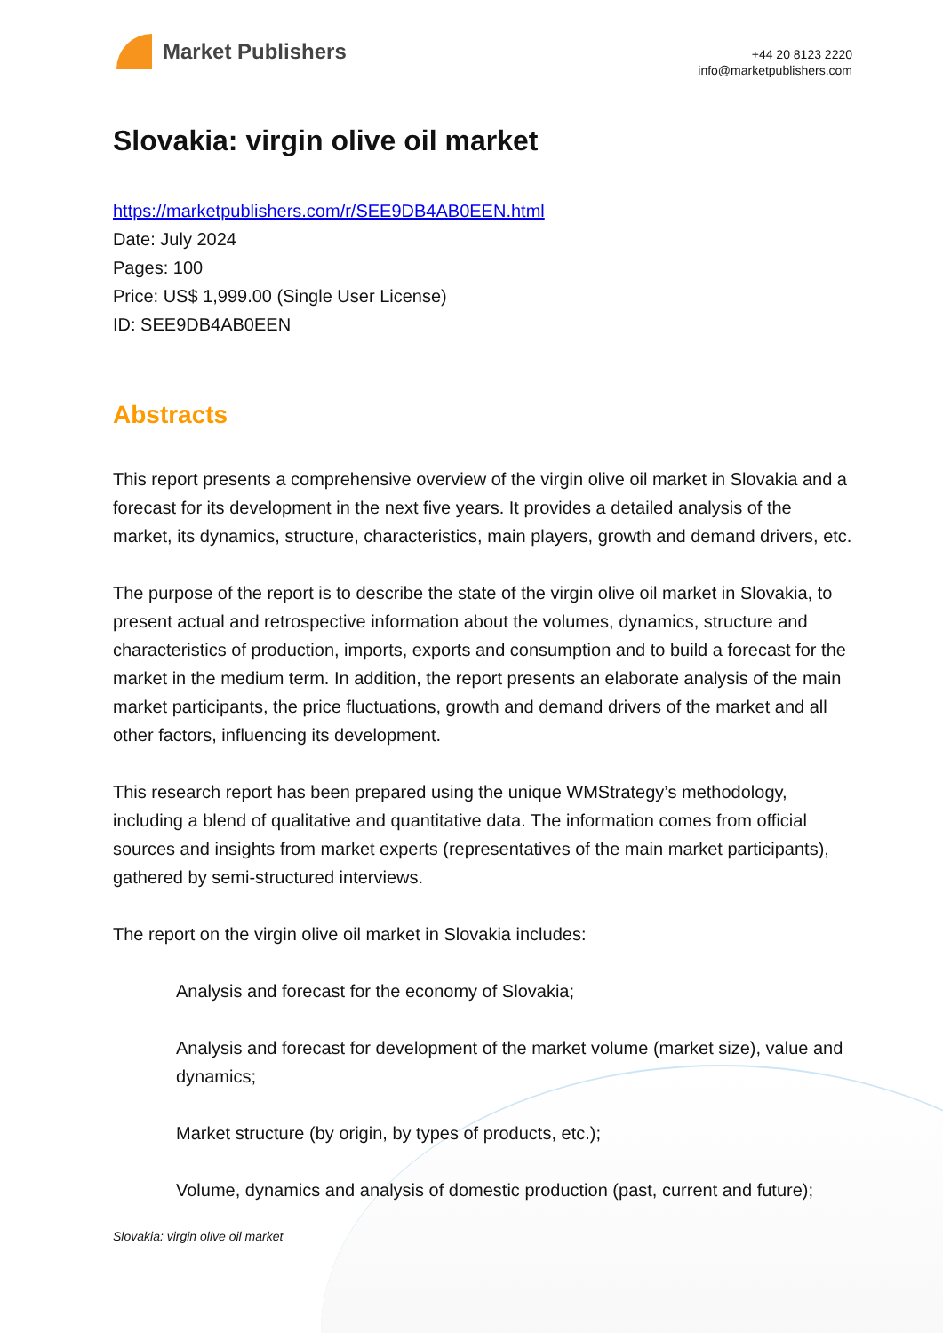Market Publishers
+44 20 8123 2220
info@marketpublishers.com
Slovakia: virgin olive oil market
https://marketpublishers.com/r/SEE9DB4AB0EEN.html
Date: July 2024
Pages: 100
Price: US$ 1,999.00 (Single User License)
ID: SEE9DB4AB0EEN
Abstracts
This report presents a comprehensive overview of the virgin olive oil market in Slovakia and a forecast for its development in the next five years. It provides a detailed analysis of the market, its dynamics, structure, characteristics, main players, growth and demand drivers, etc.
The purpose of the report is to describe the state of the virgin olive oil market in Slovakia, to present actual and retrospective information about the volumes, dynamics, structure and characteristics of production, imports, exports and consumption and to build a forecast for the market in the medium term. In addition, the report presents an elaborate analysis of the main market participants, the price fluctuations, growth and demand drivers of the market and all other factors, influencing its development.
This research report has been prepared using the unique WMStrategy’s methodology, including a blend of qualitative and quantitative data. The information comes from official sources and insights from market experts (representatives of the main market participants), gathered by semi-structured interviews.
The report on the virgin olive oil market in Slovakia includes:
Analysis and forecast for the economy of Slovakia;
Analysis and forecast for development of the market volume (market size), value and dynamics;
Market structure (by origin, by types of products, etc.);
Volume, dynamics and analysis of domestic production (past, current and future);
Slovakia: virgin olive oil market